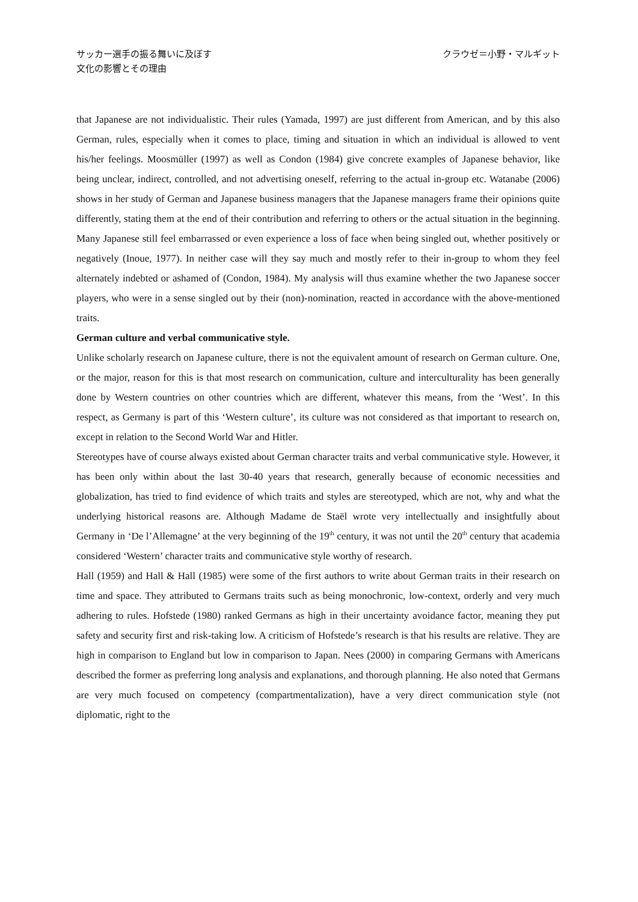サッカー選手の振る舞いに及ぼす
文化の影響とその理由
クラウゼ＝小野・マルギット
that Japanese are not individualistic. Their rules (Yamada, 1997) are just different from American, and by this also German, rules, especially when it comes to place, timing and situation in which an individual is allowed to vent his/her feelings. Moosmüller (1997) as well as Condon (1984) give concrete examples of Japanese behavior, like being unclear, indirect, controlled, and not advertising oneself, referring to the actual in-group etc. Watanabe (2006) shows in her study of German and Japanese business managers that the Japanese managers frame their opinions quite differently, stating them at the end of their contribution and referring to others or the actual situation in the beginning. Many Japanese still feel embarrassed or even experience a loss of face when being singled out, whether positively or negatively (Inoue, 1977). In neither case will they say much and mostly refer to their in-group to whom they feel alternately indebted or ashamed of (Condon, 1984). My analysis will thus examine whether the two Japanese soccer players, who were in a sense singled out by their (non)-nomination, reacted in accordance with the above-mentioned traits.
German culture and verbal communicative style.
Unlike scholarly research on Japanese culture, there is not the equivalent amount of research on German culture. One, or the major, reason for this is that most research on communication, culture and interculturality has been generally done by Western countries on other countries which are different, whatever this means, from the ‘West’. In this respect, as Germany is part of this ‘Western culture’, its culture was not considered as that important to research on, except in relation to the Second World War and Hitler.
Stereotypes have of course always existed about German character traits and verbal communicative style. However, it has been only within about the last 30-40 years that research, generally because of economic necessities and globalization, has tried to find evidence of which traits and styles are stereotyped, which are not, why and what the underlying historical reasons are. Although Madame de Staël wrote very intellectually and insightfully about Germany in ‘De l’Allemagne’ at the very beginning of the 19<sup>th</sup> century, it was not until the 20<sup>th</sup> century that academia considered ‘Western’ character traits and communicative style worthy of research.
Hall (1959) and Hall & Hall (1985) were some of the first authors to write about German traits in their research on time and space. They attributed to Germans traits such as being monochronic, low-context, orderly and very much adhering to rules. Hofstede (1980) ranked Germans as high in their uncertainty avoidance factor, meaning they put safety and security first and risk-taking low. A criticism of Hofstede’s research is that his results are relative. They are high in comparison to England but low in comparison to Japan. Nees (2000) in comparing Germans with Americans described the former as preferring long analysis and explanations, and thorough planning. He also noted that Germans are very much focused on competency (compartmentalization), have a very direct communication style (not diplomatic, right to the